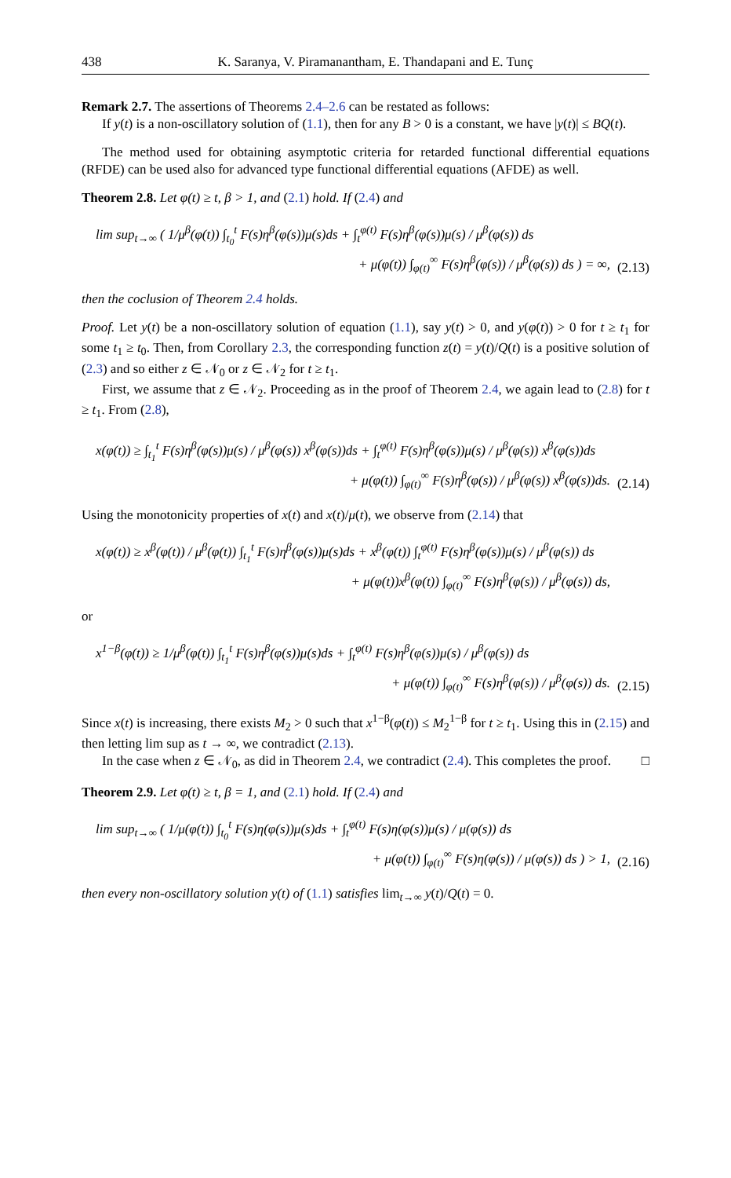438 K. Saranya, V. Piramanantham, E. Thandapani and E. Tunç
Remark 2.7. The assertions of Theorems 2.4–2.6 can be restated as follows:
If y(t) is a non-oscillatory solution of (1.1), then for any B > 0 is a constant, we have |y(t)| ≤ BQ(t).
The method used for obtaining asymptotic criteria for retarded functional differential equations (RFDE) can be used also for advanced type functional differential equations (AFDE) as well.
Theorem 2.8. Let φ(t) ≥ t, β > 1, and (2.1) hold. If (2.4) and
lim sup<sub>t→∞</sub> ( 1/μ<sup>β</sup>(φ(t)) ∫<sub>t<sub>0</sub></sub><sup>t</sup> F(s)η<sup>β</sup>(φ(s))μ(s)ds + ∫<sub>t</sub><sup>φ(t)</sup> F(s)η<sup>β</sup>(φ(s))μ(s) / μ<sup>β</sup>(φ(s)) ds
+ μ(φ(t)) ∫<sub>φ(t)</sub><sup>∞</sup> F(s)η<sup>β</sup>(φ(s)) / μ<sup>β</sup>(φ(s)) ds ) = ∞,
(2.13)
then the coclusion of Theorem 2.4 holds.
Proof. Let y(t) be a non-oscillatory solution of equation (1.1), say y(t) > 0, and y(φ(t)) > 0 for t ≥ t<sub>1</sub> for some t<sub>1</sub> ≥ t<sub>0</sub>. Then, from Corollary 2.3, the corresponding function z(t) = y(t)/Q(t) is a positive solution of (2.3) and so either z ∈ 𝒩<sub>0</sub> or z ∈ 𝒩<sub>2</sub> for t ≥ t<sub>1</sub>.
First, we assume that z ∈ 𝒩<sub>2</sub>. Proceeding as in the proof of Theorem 2.4, we again lead to (2.8) for t ≥ t<sub>1</sub>. From (2.8),
x(φ(t)) ≥ ∫<sub>t<sub>1</sub></sub><sup>t</sup> F(s)η<sup>β</sup>(φ(s))μ(s) / μ<sup>β</sup>(φ(s)) x<sup>β</sup>(φ(s))ds + ∫<sub>t</sub><sup>φ(t)</sup> F(s)η<sup>β</sup>(φ(s))μ(s) / μ<sup>β</sup>(φ(s)) x<sup>β</sup>(φ(s))ds
+ μ(φ(t)) ∫<sub>φ(t)</sub><sup>∞</sup> F(s)η<sup>β</sup>(φ(s)) / μ<sup>β</sup>(φ(s)) x<sup>β</sup>(φ(s))ds.
(2.14)
Using the monotonicity properties of x(t) and x(t)/μ(t), we observe from (2.14) that
x(φ(t)) ≥ x<sup>β</sup>(φ(t)) / μ<sup>β</sup>(φ(t)) ∫<sub>t<sub>1</sub></sub><sup>t</sup> F(s)η<sup>β</sup>(φ(s))μ(s)ds + x<sup>β</sup>(φ(t)) ∫<sub>t</sub><sup>φ(t)</sup> F(s)η<sup>β</sup>(φ(s))μ(s) / μ<sup>β</sup>(φ(s)) ds
+ μ(φ(t))x<sup>β</sup>(φ(t)) ∫<sub>φ(t)</sub><sup>∞</sup> F(s)η<sup>β</sup>(φ(s)) / μ<sup>β</sup>(φ(s)) ds,
or
x<sup>1−β</sup>(φ(t)) ≥ 1/μ<sup>β</sup>(φ(t)) ∫<sub>t<sub>1</sub></sub><sup>t</sup> F(s)η<sup>β</sup>(φ(s))μ(s)ds + ∫<sub>t</sub><sup>φ(t)</sup> F(s)η<sup>β</sup>(φ(s))μ(s) / μ<sup>β</sup>(φ(s)) ds
+ μ(φ(t)) ∫<sub>φ(t)</sub><sup>∞</sup> F(s)η<sup>β</sup>(φ(s)) / μ<sup>β</sup>(φ(s)) ds.
(2.15)
Since x(t) is increasing, there exists M<sub>2</sub> > 0 such that x<sup>1−β</sup>(φ(t)) ≤ M<sub>2</sub><sup>1−β</sup> for t ≥ t<sub>1</sub>. Using this in (2.15) and then letting lim sup as t → ∞, we contradict (2.13).
In the case when z ∈ 𝒩<sub>0</sub>, as did in Theorem 2.4, we contradict (2.4). This completes the proof. □
Theorem 2.9. Let φ(t) ≥ t, β = 1, and (2.1) hold. If (2.4) and
lim sup<sub>t→∞</sub> ( 1/μ(φ(t)) ∫<sub>t<sub>0</sub></sub><sup>t</sup> F(s)η(φ(s))μ(s)ds + ∫<sub>t</sub><sup>φ(t)</sup> F(s)η(φ(s))μ(s) / μ(φ(s)) ds
+ μ(φ(t)) ∫<sub>φ(t)</sub><sup>∞</sup> F(s)η(φ(s)) / μ(φ(s)) ds ) > 1,
(2.16)
then every non-oscillatory solution y(t) of (1.1) satisfies lim<sub>t→∞</sub> y(t)/Q(t) = 0.